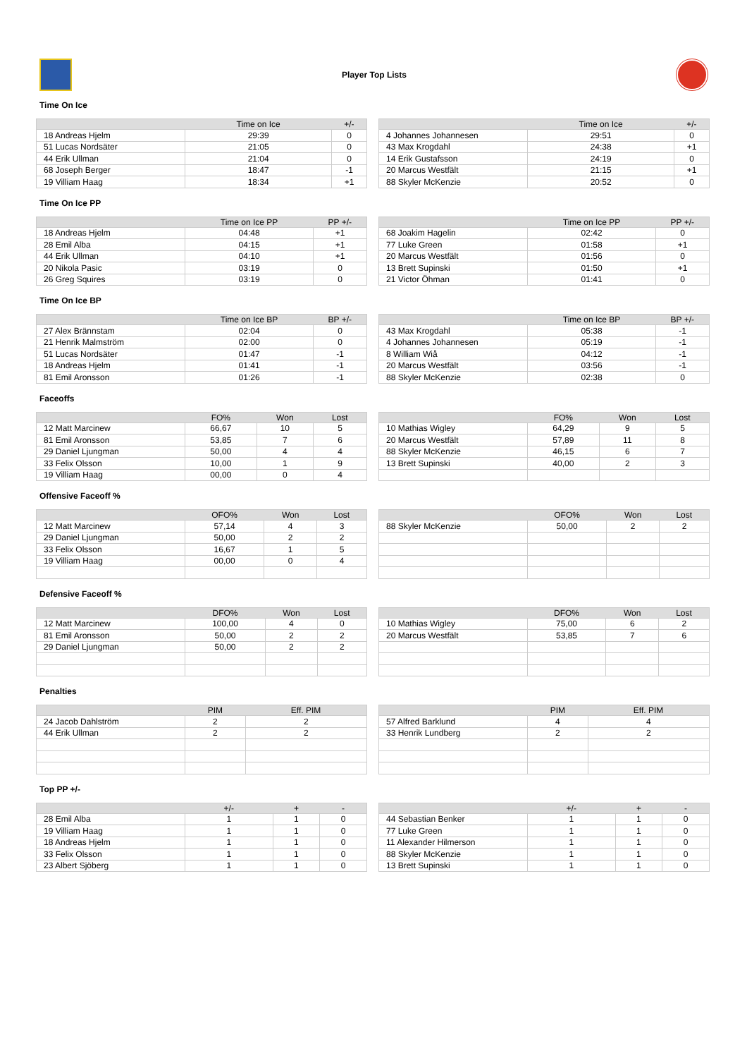Player Top Lists
Time On Ice
| | Time on Ice | +/- |
| --- | --- | --- |
| 18 Andreas Hjelm | 29:39 | 0 |
| 51 Lucas Nordsäter | 21:05 | 0 |
| 44 Erik Ullman | 21:04 | 0 |
| 68 Joseph Berger | 18:47 | -1 |
| 19 Villiam Haag | 18:34 | +1 |
| | Time on Ice | +/- |
| --- | --- | --- |
| 4 Johannes Johannesen | 29:51 | 0 |
| 43 Max Krogdahl | 24:38 | +1 |
| 14 Erik Gustafsson | 24:19 | 0 |
| 20 Marcus Westfält | 21:15 | +1 |
| 88 Skyler McKenzie | 20:52 | 0 |
Time On Ice PP
| | Time on Ice PP | PP +/- |
| --- | --- | --- |
| 18 Andreas Hjelm | 04:48 | +1 |
| 28 Emil Alba | 04:15 | +1 |
| 44 Erik Ullman | 04:10 | +1 |
| 20 Nikola Pasic | 03:19 | 0 |
| 26 Greg Squires | 03:19 | 0 |
| | Time on Ice PP | PP +/- |
| --- | --- | --- |
| 68 Joakim Hagelin | 02:42 | 0 |
| 77 Luke Green | 01:58 | +1 |
| 20 Marcus Westfält | 01:56 | 0 |
| 13 Brett Supinski | 01:50 | +1 |
| 21 Victor Öhman | 01:41 | 0 |
Time On Ice BP
| | Time on Ice BP | BP +/- |
| --- | --- | --- |
| 27 Alex Brännstam | 02:04 | 0 |
| 21 Henrik Malmström | 02:00 | 0 |
| 51 Lucas Nordsäter | 01:47 | -1 |
| 18 Andreas Hjelm | 01:41 | -1 |
| 81 Emil Aronsson | 01:26 | -1 |
| | Time on Ice BP | BP +/- |
| --- | --- | --- |
| 43 Max Krogdahl | 05:38 | -1 |
| 4 Johannes Johannesen | 05:19 | -1 |
| 8 William Wiå | 04:12 | -1 |
| 20 Marcus Westfält | 03:56 | -1 |
| 88 Skyler McKenzie | 02:38 | 0 |
Faceoffs
| | FO% | Won | Lost |
| --- | --- | --- | --- |
| 12 Matt Marcinew | 66,67 | 10 | 5 |
| 81 Emil Aronsson | 53,85 | 7 | 6 |
| 29 Daniel Ljungman | 50,00 | 4 | 4 |
| 33 Felix Olsson | 10,00 | 1 | 9 |
| 19 Villiam Haag | 00,00 | 0 | 4 |
| | FO% | Won | Lost |
| --- | --- | --- | --- |
| 10 Mathias Wigley | 64,29 | 9 | 5 |
| 20 Marcus Westfält | 57,89 | 11 | 8 |
| 88 Skyler McKenzie | 46,15 | 6 | 7 |
| 13 Brett Supinski | 40,00 | 2 | 3 |
Offensive Faceoff %
| | OFO% | Won | Lost |
| --- | --- | --- | --- |
| 12 Matt Marcinew | 57,14 | 4 | 3 |
| 29 Daniel Ljungman | 50,00 | 2 | 2 |
| 33 Felix Olsson | 16,67 | 1 | 5 |
| 19 Villiam Haag | 00,00 | 0 | 4 |
| | OFO% | Won | Lost |
| --- | --- | --- | --- |
| 88 Skyler McKenzie | 50,00 | 2 | 2 |
Defensive Faceoff %
| | DFO% | Won | Lost |
| --- | --- | --- | --- |
| 12 Matt Marcinew | 100,00 | 4 | 0 |
| 81 Emil Aronsson | 50,00 | 2 | 2 |
| 29 Daniel Ljungman | 50,00 | 2 | 2 |
| | DFO% | Won | Lost |
| --- | --- | --- | --- |
| 10 Mathias Wigley | 75,00 | 6 | 2 |
| 20 Marcus Westfält | 53,85 | 7 | 6 |
Penalties
| | PIM | Eff. PIM |
| --- | --- | --- |
| 24 Jacob Dahlström | 2 | 2 |
| 44 Erik Ullman | 2 | 2 |
| | PIM | Eff. PIM |
| --- | --- | --- |
| 57 Alfred Barklund | 4 | 4 |
| 33 Henrik Lundberg | 2 | 2 |
Top PP +/-
| | +/- | + | - |
| --- | --- | --- | --- |
| 28 Emil Alba | 1 | 1 | 0 |
| 19 Villiam Haag | 1 | 1 | 0 |
| 18 Andreas Hjelm | 1 | 1 | 0 |
| 33 Felix Olsson | 1 | 1 | 0 |
| 23 Albert Sjöberg | 1 | 1 | 0 |
| | +/- | + | - |
| --- | --- | --- | --- |
| 44 Sebastian Benker | 1 | 1 | 0 |
| 77 Luke Green | 1 | 1 | 0 |
| 11 Alexander Hilmerson | 1 | 1 | 0 |
| 88 Skyler McKenzie | 1 | 1 | 0 |
| 13 Brett Supinski | 1 | 1 | 0 |